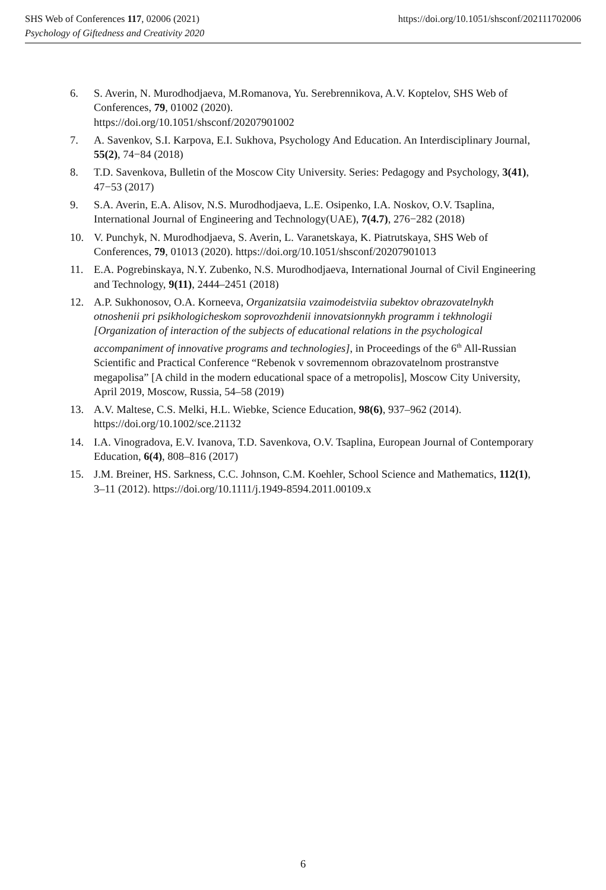https://doi.org/10.1051/shsconf/202111702006 SHS Web of Conferences 117, 02006 (2021)
Psychology of Giftedness and Creativity 2020
6. S. Averin, N. Murodhodjaeva, M.Romanova, Yu. Serebrennikova, A.V. Koptelov, SHS Web of Conferences, 79, 01002 (2020).
https://doi.org/10.1051/shsconf/20207901002
7. A. Savenkov, S.I. Karpova, E.I. Sukhova, Psychology And Education. An Interdisciplinary Journal, 55(2), 74−84 (2018)
8. T.D. Savenkova, Bulletin of the Moscow City University. Series: Pedagogy and Psychology, 3(41), 47−53 (2017)
9. S.A. Averin, E.A. Alisov, N.S. Murodhodjaeva, L.E. Osipenko, I.A. Noskov, O.V. Tsaplina, International Journal of Engineering and Technology(UAE), 7(4.7), 276−282 (2018)
10. V. Punchyk, N. Murodhodjaeva, S. Averin, L. Varanetskaya, K. Piatrutskaya, SHS Web of Conferences, 79, 01013 (2020). https://doi.org/10.1051/shsconf/20207901013
11. E.A. Pogrebinskaya, N.Y. Zubenko, N.S. Murodhodjaeva, International Journal of Civil Engineering and Technology, 9(11), 2444–2451 (2018)
12. A.P. Sukhonosov, O.A. Korneeva, Organizatsiia vzaimodeistviia subektov obrazovatelnykh otnoshenii pri psikhologicheskom soprovozhdenii innovatsionnykh programm i tekhnologii [Organization of interaction of the subjects of educational relations in the psychological accompaniment of innovative programs and technologies], in Proceedings of the 6<sup>th</sup> All-Russian Scientific and Practical Conference “Rebenok v sovremennom obrazovatelnom prostranstve megapolisa” [A child in the modern educational space of a metropolis], Moscow City University, April 2019, Moscow, Russia, 54–58 (2019)
13. A.V. Maltese, C.S. Melki, H.L. Wiebke, Science Education, 98(6), 937–962 (2014). https://doi.org/10.1002/sce.21132
14. I.A. Vinogradova, E.V. Ivanova, T.D. Savenkova, O.V. Tsaplina, European Journal of Contemporary Education, 6(4), 808–816 (2017)
15. J.M. Breiner, HS. Sarkness, C.C. Johnson, C.M. Koehler, School Science and Mathematics, 112(1), 3–11 (2012). https://doi.org/10.1111/j.1949-8594.2011.00109.x
6